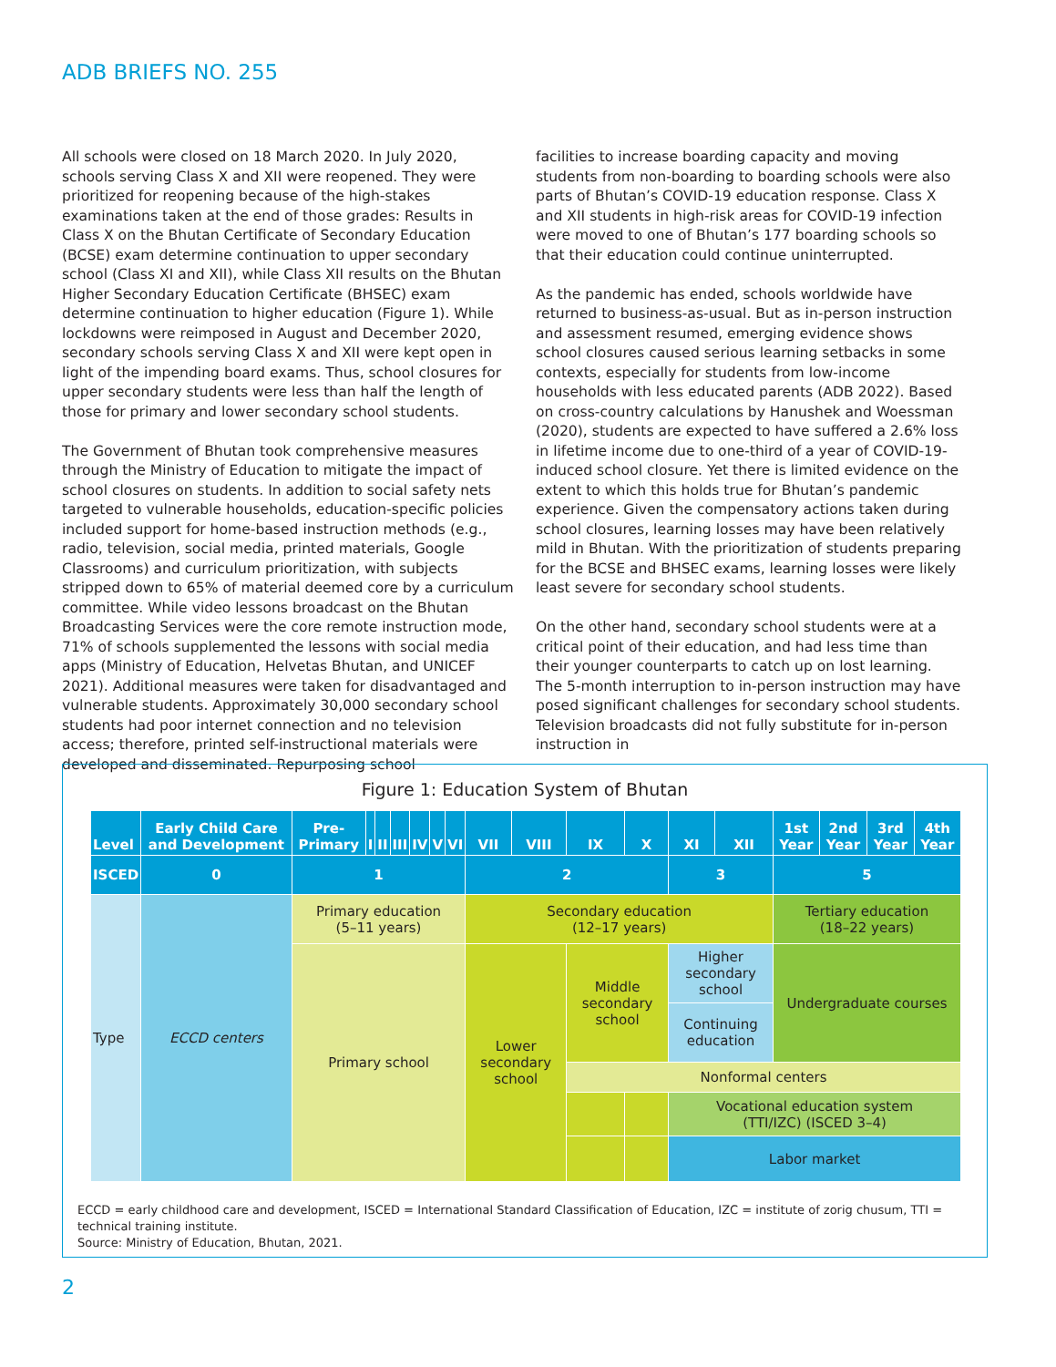ADB BRIEFS NO. 255
All schools were closed on 18 March 2020. In July 2020, schools serving Class X and XII were reopened. They were prioritized for reopening because of the high-stakes examinations taken at the end of those grades: Results in Class X on the Bhutan Certificate of Secondary Education (BCSE) exam determine continuation to upper secondary school (Class XI and XII), while Class XII results on the Bhutan Higher Secondary Education Certificate (BHSEC) exam determine continuation to higher education (Figure 1). While lockdowns were reimposed in August and December 2020, secondary schools serving Class X and XII were kept open in light of the impending board exams. Thus, school closures for upper secondary students were less than half the length of those for primary and lower secondary school students.
The Government of Bhutan took comprehensive measures through the Ministry of Education to mitigate the impact of school closures on students. In addition to social safety nets targeted to vulnerable households, education-specific policies included support for home-based instruction methods (e.g., radio, television, social media, printed materials, Google Classrooms) and curriculum prioritization, with subjects stripped down to 65% of material deemed core by a curriculum committee. While video lessons broadcast on the Bhutan Broadcasting Services were the core remote instruction mode, 71% of schools supplemented the lessons with social media apps (Ministry of Education, Helvetas Bhutan, and UNICEF 2021). Additional measures were taken for disadvantaged and vulnerable students. Approximately 30,000 secondary school students had poor internet connection and no television access; therefore, printed self-instructional materials were developed and disseminated. Repurposing school
facilities to increase boarding capacity and moving students from non-boarding to boarding schools were also parts of Bhutan’s COVID-19 education response. Class X and XII students in high-risk areas for COVID-19 infection were moved to one of Bhutan’s 177 boarding schools so that their education could continue uninterrupted.
As the pandemic has ended, schools worldwide have returned to business-as-usual. But as in-person instruction and assessment resumed, emerging evidence shows school closures caused serious learning setbacks in some contexts, especially for students from low-income households with less educated parents (ADB 2022). Based on cross-country calculations by Hanushek and Woessman (2020), students are expected to have suffered a 2.6% loss in lifetime income due to one-third of a year of COVID-19-induced school closure. Yet there is limited evidence on the extent to which this holds true for Bhutan’s pandemic experience. Given the compensatory actions taken during school closures, learning losses may have been relatively mild in Bhutan. With the prioritization of students preparing for the BCSE and BHSEC exams, learning losses were likely least severe for secondary school students.
On the other hand, secondary school students were at a critical point of their education, and had less time than their younger counterparts to catch up on lost learning. The 5-month interruption to in-person instruction may have posed significant challenges for secondary school students. Television broadcasts did not fully substitute for in-person instruction in
Figure 1: Education System of Bhutan
| Level | Early Child Care and Development | Pre-Primary | I | II | III | IV | V | VI | VII | VIII | IX | X | XI | XII | 1st Year | 2nd Year | 3rd Year | 4th Year |
| --- | --- | --- | --- | --- | --- | --- | --- | --- | --- | --- | --- | --- | --- | --- | --- | --- | --- | --- |
| ISCED | 0 | 1 | | | | | | | 2 | | | | 3 | | 5 | | | |
| Type | ECCD centers | Primary education (5–11 years) | | | | | | | Secondary education (12–17 years) | | | | | | Tertiary education (18–22 years) | | | |
| | | Primary school | | | | | | | Lower secondary school | | Middle secondary school | | Higher secondary school | | Undergraduate courses | | | |
| | | | | | | | | | | | | | Continuing education | | | | | |
| | | | | | | | | | | | Nonformal centers | | | | | | | |
| | | | | | | | | | | | | | Vocational education system (TTI/IZC) (ISCED 3–4) | | | | | |
| | | | | | | | | | | | | | Labor market | | | | | |
ECCD = early childhood care and development, ISCED = International Standard Classification of Education, IZC = institute of zorig chusum, TTI = technical training institute.
Source: Ministry of Education, Bhutan, 2021.
2